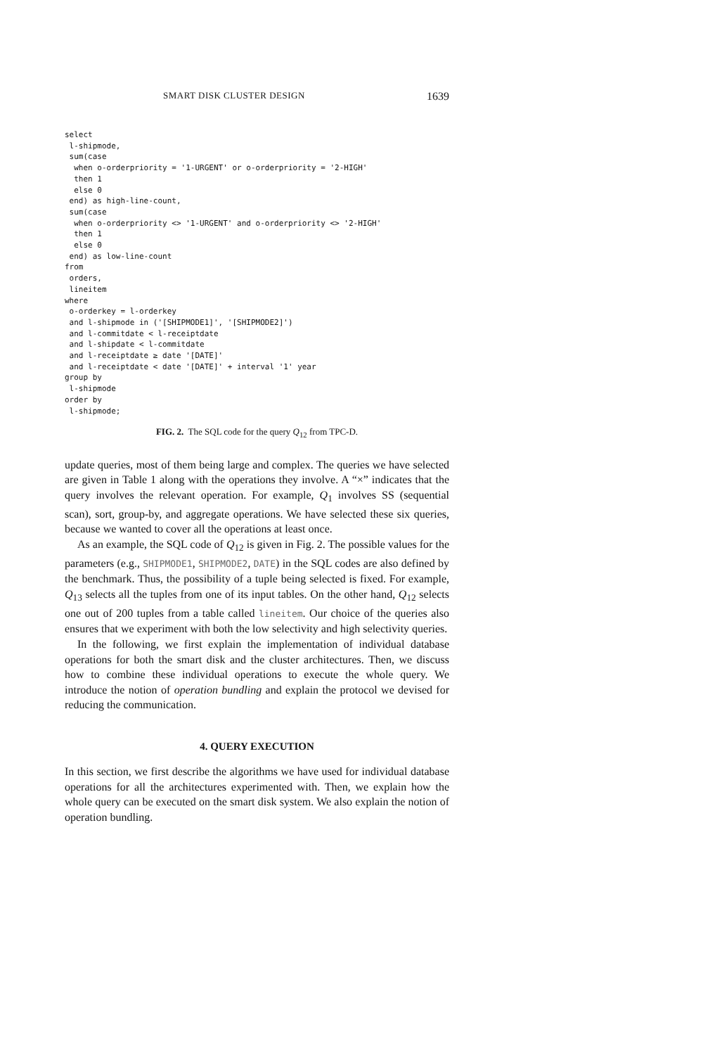SMART DISK CLUSTER DESIGN 1639
select
 l-shipmode,
 sum(case
  when o-orderpriority = '1-URGENT' or o-orderpriority = '2-HIGH'
  then 1
  else 0
 end) as high-line-count,
 sum(case
  when o-orderpriority <> '1-URGENT' and o-orderpriority <> '2-HIGH'
  then 1
  else 0
 end) as low-line-count
from
 orders,
 lineitem
where
 o-orderkey = l-orderkey
 and l-shipmode in ('[SHIPMODE1]', '[SHIPMODE2]')
 and l-commitdate < l-receiptdate
 and l-shipdate < l-commitdate
 and l-receiptdate ≥ date '[DATE]'
 and l-receiptdate < date '[DATE]' + interval '1' year
group by
 l-shipmode
order by
 l-shipmode;
FIG. 2. The SQL code for the query Q<sub>12</sub> from TPC-D.
update queries, most of them being large and complex. The queries we have selected are given in Table 1 along with the operations they involve. A “×” indicates that the query involves the relevant operation. For example, Q<sub>1</sub> involves SS (sequential scan), sort, group-by, and aggregate operations. We have selected these six queries, because we wanted to cover all the operations at least once.
As an example, the SQL code of Q<sub>12</sub> is given in Fig. 2. The possible values for the parameters (e.g., SHIPMODE1, SHIPMODE2, DATE) in the SQL codes are also defined by the benchmark. Thus, the possibility of a tuple being selected is fixed. For example, Q<sub>13</sub> selects all the tuples from one of its input tables. On the other hand, Q<sub>12</sub> selects one out of 200 tuples from a table called lineitem. Our choice of the queries also ensures that we experiment with both the low selectivity and high selectivity queries.
In the following, we first explain the implementation of individual database operations for both the smart disk and the cluster architectures. Then, we discuss how to combine these individual operations to execute the whole query. We introduce the notion of operation bundling and explain the protocol we devised for reducing the communication.
4. QUERY EXECUTION
In this section, we first describe the algorithms we have used for individual database operations for all the architectures experimented with. Then, we explain how the whole query can be executed on the smart disk system. We also explain the notion of operation bundling.